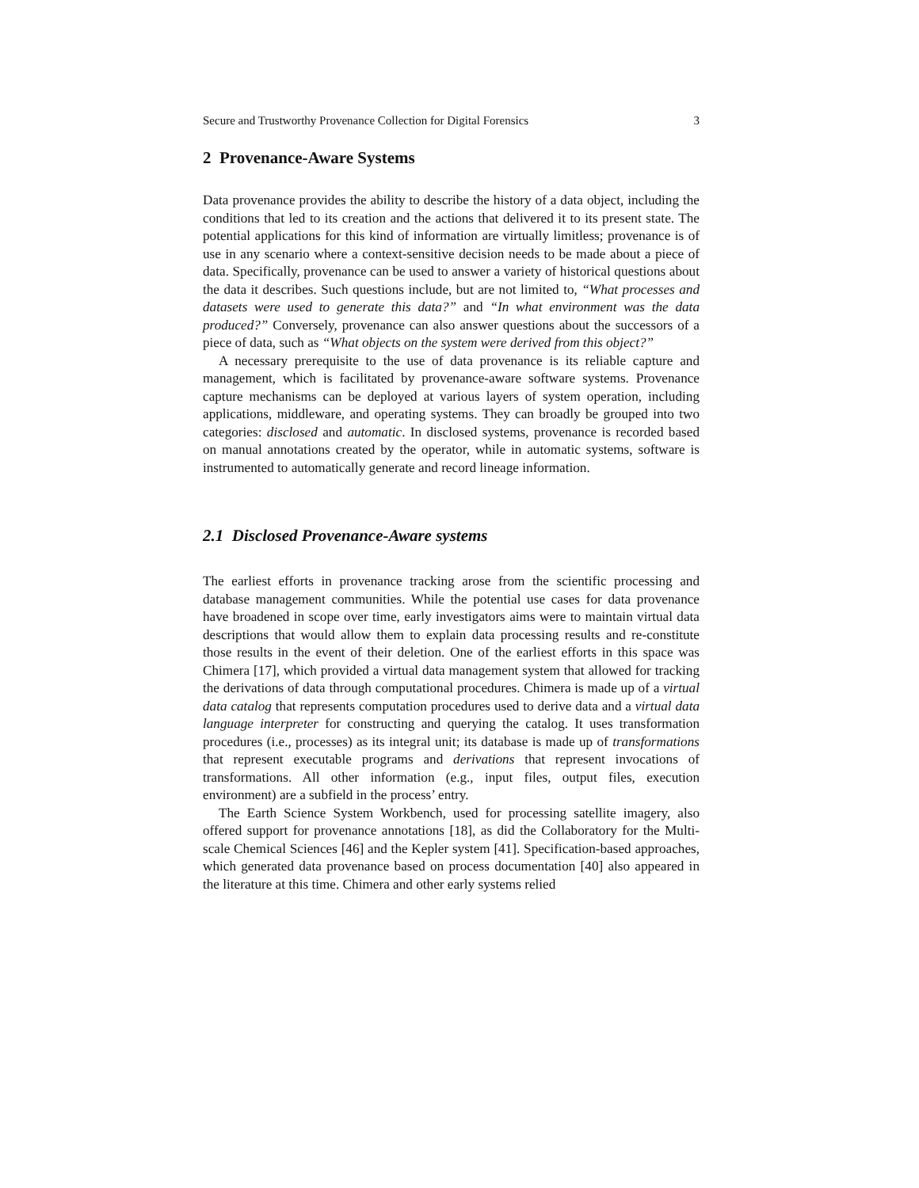Secure and Trustworthy Provenance Collection for Digital Forensics 3
2 Provenance-Aware Systems
Data provenance provides the ability to describe the history of a data object, including the conditions that led to its creation and the actions that delivered it to its present state. The potential applications for this kind of information are virtually limitless; provenance is of use in any scenario where a context-sensitive decision needs to be made about a piece of data. Specifically, provenance can be used to answer a variety of historical questions about the data it describes. Such questions include, but are not limited to, “What processes and datasets were used to generate this data?” and “In what environment was the data produced?” Conversely, provenance can also answer questions about the successors of a piece of data, such as “What objects on the system were derived from this object?”
A necessary prerequisite to the use of data provenance is its reliable capture and management, which is facilitated by provenance-aware software systems. Provenance capture mechanisms can be deployed at various layers of system operation, including applications, middleware, and operating systems. They can broadly be grouped into two categories: disclosed and automatic. In disclosed systems, provenance is recorded based on manual annotations created by the operator, while in automatic systems, software is instrumented to automatically generate and record lineage information.
2.1 Disclosed Provenance-Aware systems
The earliest efforts in provenance tracking arose from the scientific processing and database management communities. While the potential use cases for data provenance have broadened in scope over time, early investigators aims were to maintain virtual data descriptions that would allow them to explain data processing results and re-constitute those results in the event of their deletion. One of the earliest efforts in this space was Chimera [17], which provided a virtual data management system that allowed for tracking the derivations of data through computational procedures. Chimera is made up of a virtual data catalog that represents computation procedures used to derive data and a virtual data language interpreter for constructing and querying the catalog. It uses transformation procedures (i.e., processes) as its integral unit; its database is made up of transformations that represent executable programs and derivations that represent invocations of transformations. All other information (e.g., input files, output files, execution environment) are a subfield in the process’ entry.
The Earth Science System Workbench, used for processing satellite imagery, also offered support for provenance annotations [18], as did the Collaboratory for the Multi-scale Chemical Sciences [46] and the Kepler system [41]. Specification-based approaches, which generated data provenance based on process documentation [40] also appeared in the literature at this time. Chimera and other early systems relied